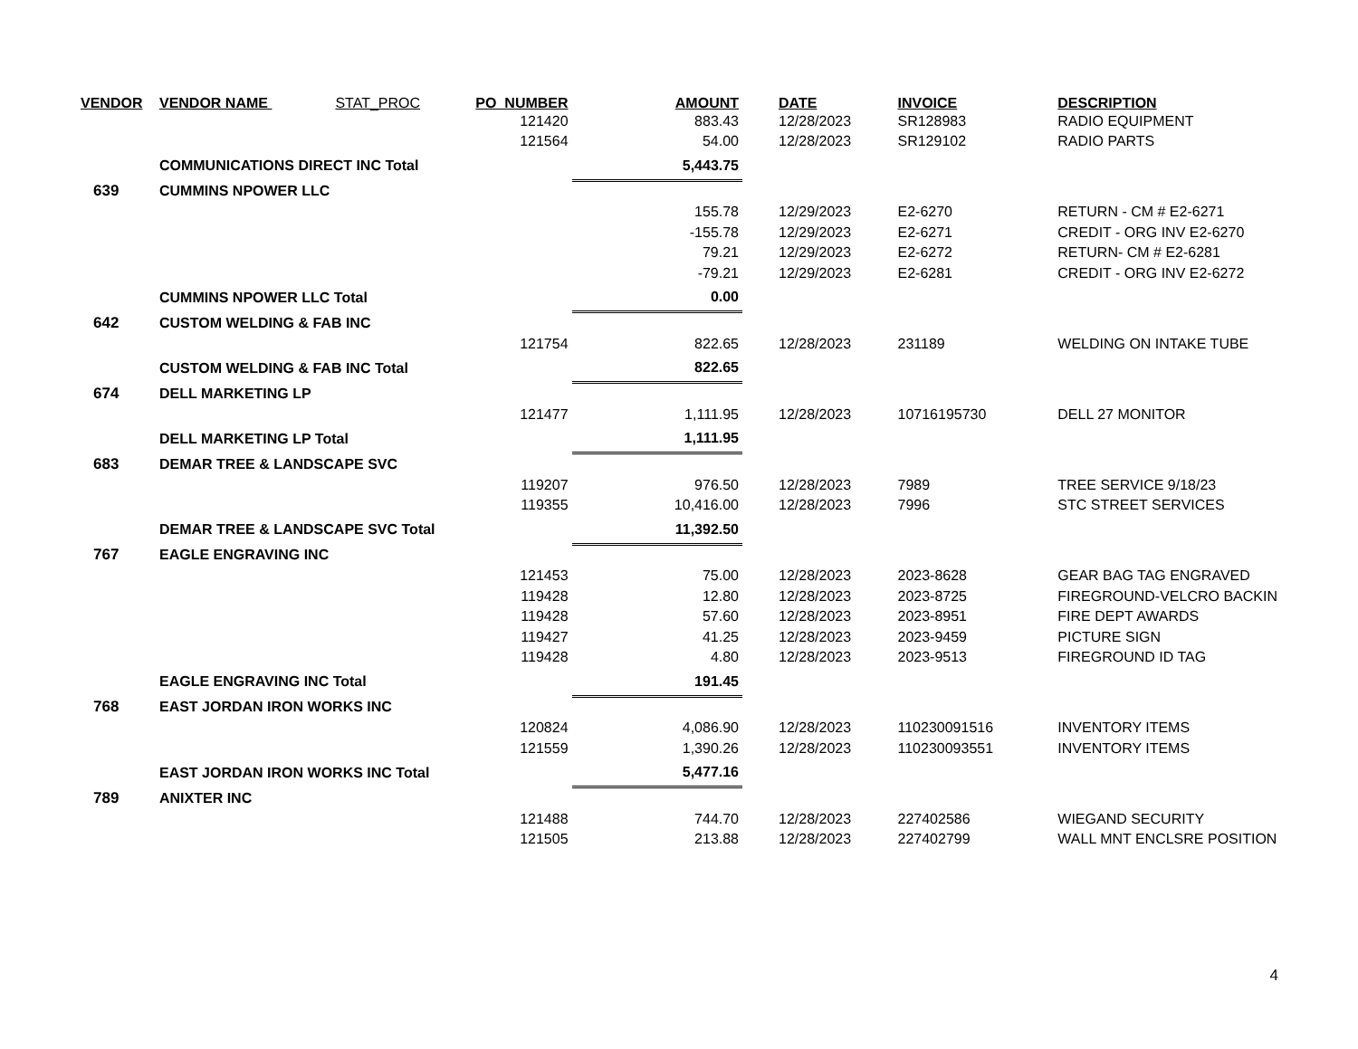| VENDOR | VENDOR NAME STAT_PROC | PO_NUMBER | AMOUNT | DATE | INVOICE | DESCRIPTION |
| --- | --- | --- | --- | --- | --- | --- |
| | | 121420 | 883.43 | 12/28/2023 | SR128983 | RADIO EQUIPMENT |
| | | 121564 | 54.00 | 12/28/2023 | SR129102 | RADIO PARTS |
| | COMMUNICATIONS DIRECT INC Total | | 5,443.75 | | | |
| 639 | CUMMINS NPOWER LLC | | | | | |
| | | | 155.78 | 12/29/2023 | E2-6270 | RETURN - CM # E2-6271 |
| | | | -155.78 | 12/29/2023 | E2-6271 | CREDIT - ORG INV E2-6270 |
| | | | 79.21 | 12/29/2023 | E2-6272 | RETURN- CM # E2-6281 |
| | | | -79.21 | 12/29/2023 | E2-6281 | CREDIT - ORG INV E2-6272 |
| | CUMMINS NPOWER LLC Total | | 0.00 | | | |
| 642 | CUSTOM WELDING & FAB INC | | | | | |
| | | 121754 | 822.65 | 12/28/2023 | 231189 | WELDING ON INTAKE TUBE |
| | CUSTOM WELDING & FAB INC Total | | 822.65 | | | |
| 674 | DELL MARKETING LP | | | | | |
| | | 121477 | 1,111.95 | 12/28/2023 | 10716195730 | DELL 27 MONITOR |
| | DELL MARKETING LP Total | | 1,111.95 | | | |
| 683 | DEMAR TREE & LANDSCAPE SVC | | | | | |
| | | 119207 | 976.50 | 12/28/2023 | 7989 | TREE SERVICE 9/18/23 |
| | | 119355 | 10,416.00 | 12/28/2023 | 7996 | STC STREET SERVICES |
| | DEMAR TREE & LANDSCAPE SVC Total | | 11,392.50 | | | |
| 767 | EAGLE ENGRAVING INC | | | | | |
| | | 121453 | 75.00 | 12/28/2023 | 2023-8628 | GEAR BAG TAG ENGRAVED |
| | | 119428 | 12.80 | 12/28/2023 | 2023-8725 | FIREGROUND-VELCRO BACKIN |
| | | 119428 | 57.60 | 12/28/2023 | 2023-8951 | FIRE DEPT AWARDS |
| | | 119427 | 41.25 | 12/28/2023 | 2023-9459 | PICTURE SIGN |
| | | 119428 | 4.80 | 12/28/2023 | 2023-9513 | FIREGROUND ID TAG |
| | EAGLE ENGRAVING INC Total | | 191.45 | | | |
| 768 | EAST JORDAN IRON WORKS INC | | | | | |
| | | 120824 | 4,086.90 | 12/28/2023 | 110230091516 | INVENTORY ITEMS |
| | | 121559 | 1,390.26 | 12/28/2023 | 110230093551 | INVENTORY ITEMS |
| | EAST JORDAN IRON WORKS INC Total | | 5,477.16 | | | |
| 789 | ANIXTER INC | | | | | |
| | | 121488 | 744.70 | 12/28/2023 | 227402586 | WIEGAND SECURITY |
| | | 121505 | 213.88 | 12/28/2023 | 227402799 | WALL MNT ENCLSRE POSITION |
4